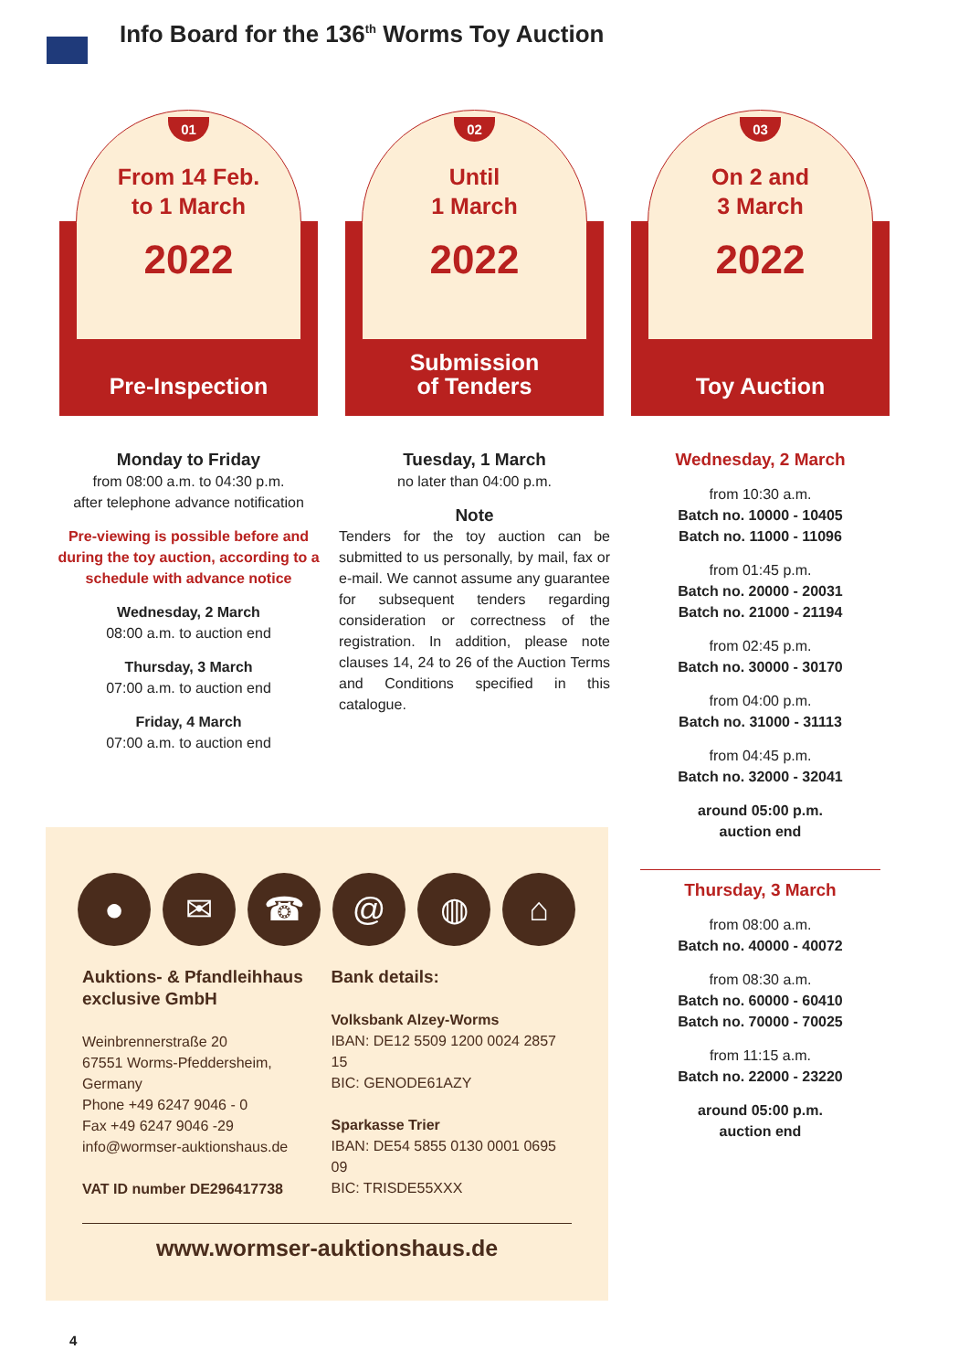Info Board for the 136<sup>th</sup> Worms Toy Auction
01
From 14 Feb.
to 1 March
2022
Pre-Inspection
Monday to Friday
from 08:00 a.m. to 04:30 p.m.
after telephone advance notification
Pre-viewing is possible before and during the toy auction, according to a schedule with advance notice
Wednesday, 2 March
08:00 a.m. to auction end
Thursday, 3 March
07:00 a.m. to auction end
Friday, 4 March
07:00 a.m. to auction end
02
Until
1 March
2022
Submission
of Tenders
Tuesday, 1 March
no later than 04:00 p.m.
Note
Tenders for the toy auction can be submitted to us personally, by mail, fax or e-mail. We cannot assume any guarantee for subsequent tenders regarding consideration or correctness of the registration. In addition, please note clauses 14, 24 to 26 of the Auction Terms and Conditions specified in this catalogue.
03
On 2 and
3 March
2022
Toy Auction
Wednesday, 2 March
from 10:30 a.m.
Batch no. 10000 - 10405
Batch no. 11000 - 11096
from 01:45 p.m.
Batch no. 20000 - 20031
Batch no. 21000 - 21194
from 02:45 p.m.
Batch no. 30000 - 30170
from 04:00 p.m.
Batch no. 31000 - 31113
from 04:45 p.m.
Batch no. 32000 - 32041
around 05:00 p.m.
auction end
Thursday, 3 March
from 08:00 a.m.
Batch no. 40000 - 40072
from 08:30 a.m.
Batch no. 60000 - 60410
Batch no. 70000 - 70025
from 11:15 a.m.
Batch no. 22000 - 23220
around 05:00 p.m.
auction end
● ✉ ☎ @ ◍ ⌂
Auktions- & Pfandleihhaus exclusive GmbH
Weinbrennerstraße 20
67551 Worms-Pfeddersheim, Germany
Phone +49 6247 9046 - 0
Fax +49 6247 9046 -29
info@wormser-auktionshaus.de
VAT ID number DE296417738
Bank details:
Volksbank Alzey-Worms
IBAN: DE12 5509 1200 0024 2857 15
BIC: GENODE61AZY
Sparkasse Trier
IBAN: DE54 5855 0130 0001 0695 09
BIC: TRISDE55XXX
www.wormser-auktionshaus.de
4